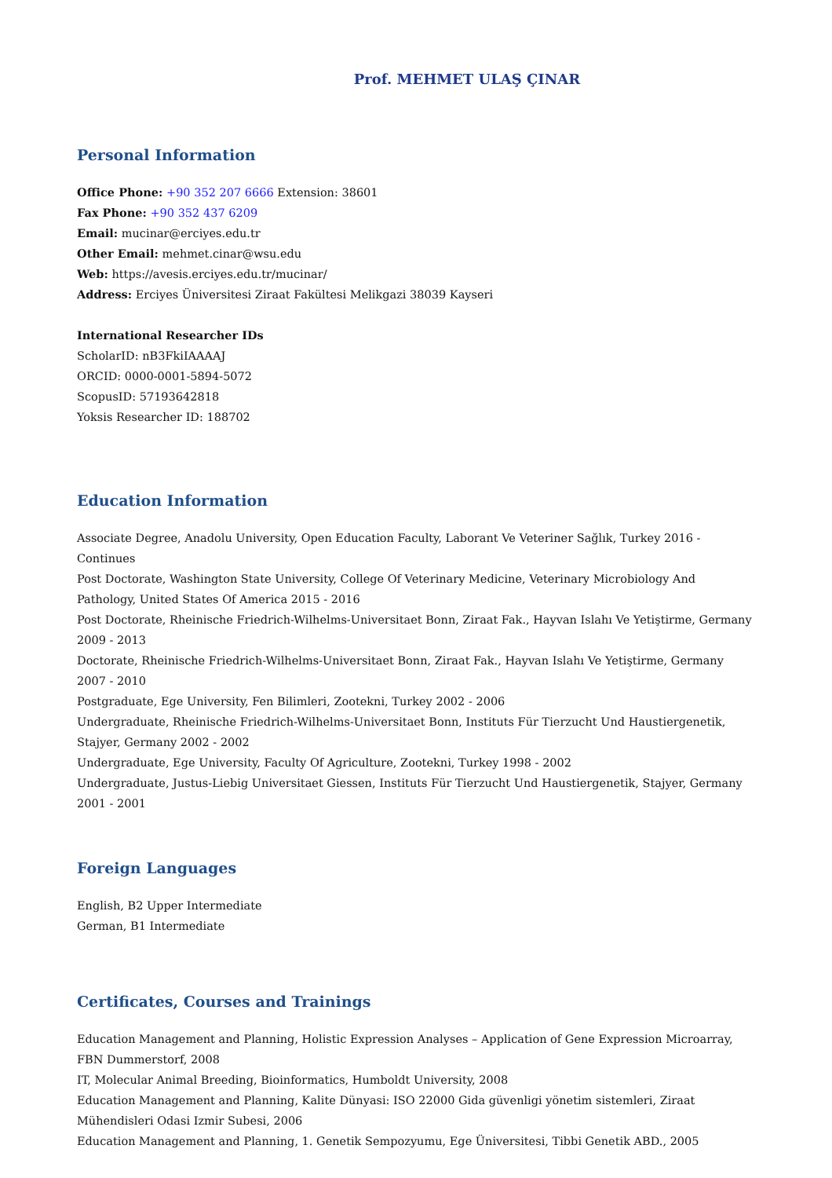Prof. MEHMET ULAŞ ÇINAR
Personal Information
Office Phone: +90 352 207 6666 Extension: 38601
Fax Phone: +90 352 437 6209
Email: mucinar@erciyes.edu.tr
Other Email: mehmet.cinar@wsu.edu
Web: https://avesis.erciyes.edu.tr/mucinar/
Address: Erciyes Üniversitesi Ziraat Fakültesi Melikgazi 38039 Kayseri
International Researcher IDs
ScholarID: nB3FkiIAAAAJ
ORCID: 0000-0001-5894-5072
ScopusID: 57193642818
Yoksis Researcher ID: 188702
Education Information
Associate Degree, Anadolu University, Open Education Faculty, Laborant Ve Veteriner Sağlık, Turkey 2016 - Continues
Post Doctorate, Washington State University, College Of Veterinary Medicine, Veterinary Microbiology And Pathology, United States Of America 2015 - 2016
Post Doctorate, Rheinische Friedrich-Wilhelms-Universitaet Bonn, Ziraat Fak., Hayvan Islahı Ve Yetiştirme, Germany 2009 - 2013
Doctorate, Rheinische Friedrich-Wilhelms-Universitaet Bonn, Ziraat Fak., Hayvan Islahı Ve Yetiştirme, Germany 2007 - 2010
Postgraduate, Ege University, Fen Bilimleri, Zootekni, Turkey 2002 - 2006
Undergraduate, Rheinische Friedrich-Wilhelms-Universitaet Bonn, Instituts Für Tierzucht Und Haustiergenetik, Stajyer, Germany 2002 - 2002
Undergraduate, Ege University, Faculty Of Agriculture, Zootekni, Turkey 1998 - 2002
Undergraduate, Justus-Liebig Universitaet Giessen, Instituts Für Tierzucht Und Haustiergenetik, Stajyer, Germany 2001 - 2001
Foreign Languages
English, B2 Upper Intermediate
German, B1 Intermediate
Certificates, Courses and Trainings
Education Management and Planning, Holistic Expression Analyses – Application of Gene Expression Microarray, FBN Dummerstorf, 2008
IT, Molecular Animal Breeding, Bioinformatics, Humboldt University, 2008
Education Management and Planning, Kalite Dünyasi: ISO 22000 Gida güvenligi yönetim sistemleri, Ziraat Mühendisleri Odasi Izmir Subesi, 2006
Education Management and Planning, 1. Genetik Sempozyumu, Ege Üniversitesi, Tibbi Genetik ABD., 2005